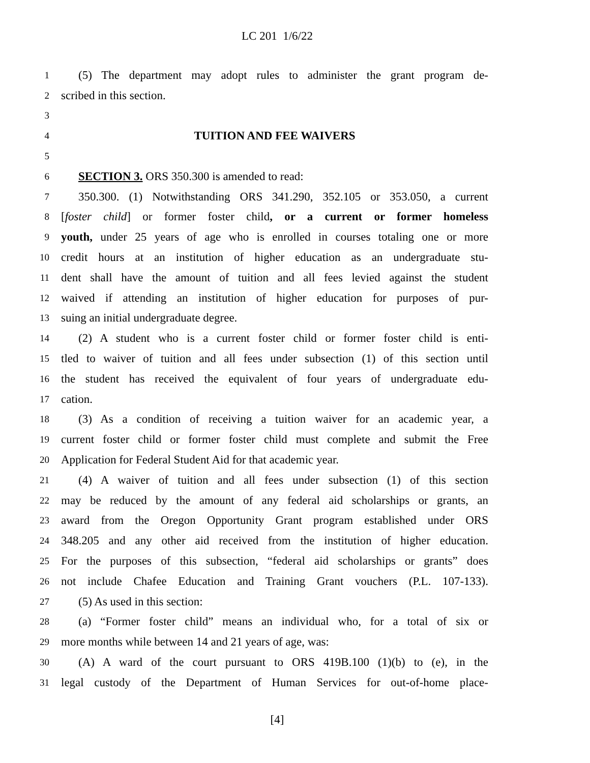LC 201 1/6/22
1 (5) The department may adopt rules to administer the grant program de-
2 scribed in this section.
3
4 TUITION AND FEE WAIVERS
5
6 SECTION 3. ORS 350.300 is amended to read:
7 350.300. (1) Notwithstanding ORS 341.290, 352.105 or 353.050, a current
8 [foster child] or former foster child, or a current or former homeless
9 youth, under 25 years of age who is enrolled in courses totaling one or more
10 credit hours at an institution of higher education as an undergraduate stu-
11 dent shall have the amount of tuition and all fees levied against the student
12 waived if attending an institution of higher education for purposes of pur-
13 suing an initial undergraduate degree.
14 (2) A student who is a current foster child or former foster child is enti-
15 tled to waiver of tuition and all fees under subsection (1) of this section until
16 the student has received the equivalent of four years of undergraduate edu-
17 cation.
18 (3) As a condition of receiving a tuition waiver for an academic year, a
19 current foster child or former foster child must complete and submit the Free
20 Application for Federal Student Aid for that academic year.
21 (4) A waiver of tuition and all fees under subsection (1) of this section
22 may be reduced by the amount of any federal aid scholarships or grants, an
23 award from the Oregon Opportunity Grant program established under ORS
24 348.205 and any other aid received from the institution of higher education.
25 For the purposes of this subsection, “federal aid scholarships or grants” does
26 not include Chafee Education and Training Grant vouchers (P.L. 107-133).
27 (5) As used in this section:
28 (a) “Former foster child” means an individual who, for a total of six or
29 more months while between 14 and 21 years of age, was:
30 (A) A ward of the court pursuant to ORS 419B.100 (1)(b) to (e), in the
31 legal custody of the Department of Human Services for out-of-home place-
[4]